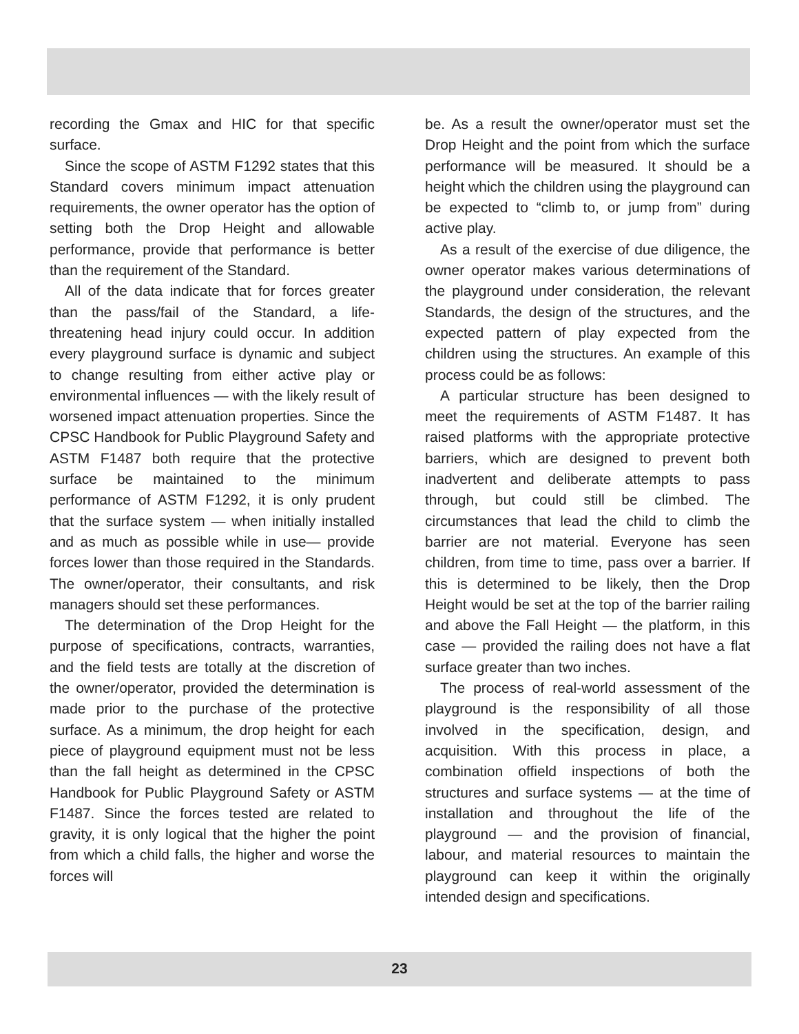recording the Gmax and HIC for that specific surface.
Since the scope of ASTM F1292 states that this Standard covers minimum impact attenuation requirements, the owner operator has the option of setting both the Drop Height and allowable performance, provide that performance is better than the requirement of the Standard.
All of the data indicate that for forces greater than the pass/fail of the Standard, a life-threatening head injury could occur. In addition every playground surface is dynamic and subject to change resulting from either active play or environmental influences — with the likely result of worsened impact attenuation properties. Since the CPSC Handbook for Public Playground Safety and ASTM F1487 both require that the protective surface be maintained to the minimum performance of ASTM F1292, it is only prudent that the surface system — when initially installed and as much as possible while in use— provide forces lower than those required in the Standards. The owner/operator, their consultants, and risk managers should set these performances.
The determination of the Drop Height for the purpose of specifications, contracts, warranties, and the field tests are totally at the discretion of the owner/operator, provided the determination is made prior to the purchase of the protective surface. As a minimum, the drop height for each piece of playground equipment must not be less than the fall height as determined in the CPSC Handbook for Public Playground Safety or ASTM F1487. Since the forces tested are related to gravity, it is only logical that the higher the point from which a child falls, the higher and worse the forces will
be. As a result the owner/operator must set the Drop Height and the point from which the surface performance will be measured. It should be a height which the children using the playground can be expected to “climb to, or jump from” during active play.
As a result of the exercise of due diligence, the owner operator makes various determinations of the playground under consideration, the relevant Standards, the design of the structures, and the expected pattern of play expected from the children using the structures. An example of this process could be as follows:
A particular structure has been designed to meet the requirements of ASTM F1487. It has raised platforms with the appropriate protective barriers, which are designed to prevent both inadvertent and deliberate attempts to pass through, but could still be climbed. The circumstances that lead the child to climb the barrier are not material. Everyone has seen children, from time to time, pass over a barrier. If this is determined to be likely, then the Drop Height would be set at the top of the barrier railing and above the Fall Height — the platform, in this case — provided the railing does not have a flat surface greater than two inches.
The process of real-world assessment of the playground is the responsibility of all those involved in the specification, design, and acquisition. With this process in place, a combination offield inspections of both the structures and surface systems — at the time of installation and throughout the life of the playground — and the provision of financial, labour, and material resources to maintain the playground can keep it within the originally intended design and specifications.
23